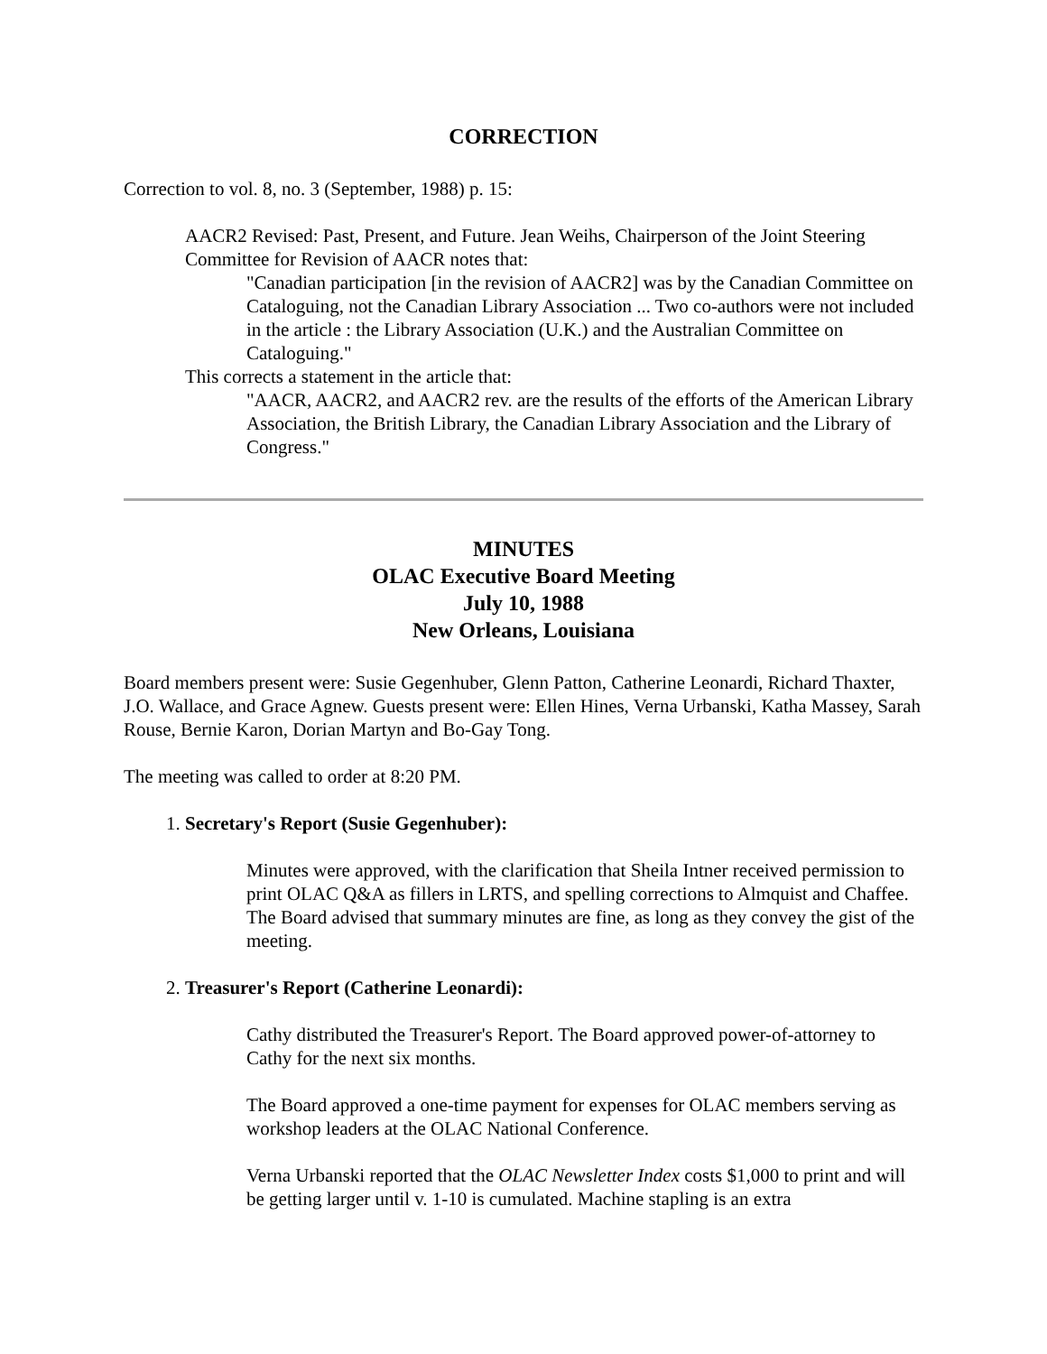CORRECTION
Correction to vol. 8, no. 3 (September, 1988) p. 15:
AACR2 Revised: Past, Present, and Future. Jean Weihs, Chairperson of the Joint Steering Committee for Revision of AACR notes that:
"Canadian participation [in the revision of AACR2] was by the Canadian Committee on Cataloguing, not the Canadian Library Association ... Two co-authors were not included in the article : the Library Association (U.K.) and the Australian Committee on Cataloguing."
This corrects a statement in the article that:
"AACR, AACR2, and AACR2 rev. are the results of the efforts of the American Library Association, the British Library, the Canadian Library Association and the Library of Congress."
MINUTES
OLAC Executive Board Meeting
July 10, 1988
New Orleans, Louisiana
Board members present were: Susie Gegenhuber, Glenn Patton, Catherine Leonardi, Richard Thaxter, J.O. Wallace, and Grace Agnew. Guests present were: Ellen Hines, Verna Urbanski, Katha Massey, Sarah Rouse, Bernie Karon, Dorian Martyn and Bo-Gay Tong.
The meeting was called to order at 8:20 PM.
1. Secretary's Report (Susie Gegenhuber):
Minutes were approved, with the clarification that Sheila Intner received permission to print OLAC Q&A as fillers in LRTS, and spelling corrections to Almquist and Chaffee. The Board advised that summary minutes are fine, as long as they convey the gist of the meeting.
2. Treasurer's Report (Catherine Leonardi):
Cathy distributed the Treasurer's Report. The Board approved power-of-attorney to Cathy for the next six months.
The Board approved a one-time payment for expenses for OLAC members serving as workshop leaders at the OLAC National Conference.
Verna Urbanski reported that the OLAC Newsletter Index costs $1,000 to print and will be getting larger until v. 1-10 is cumulated. Machine stapling is an extra